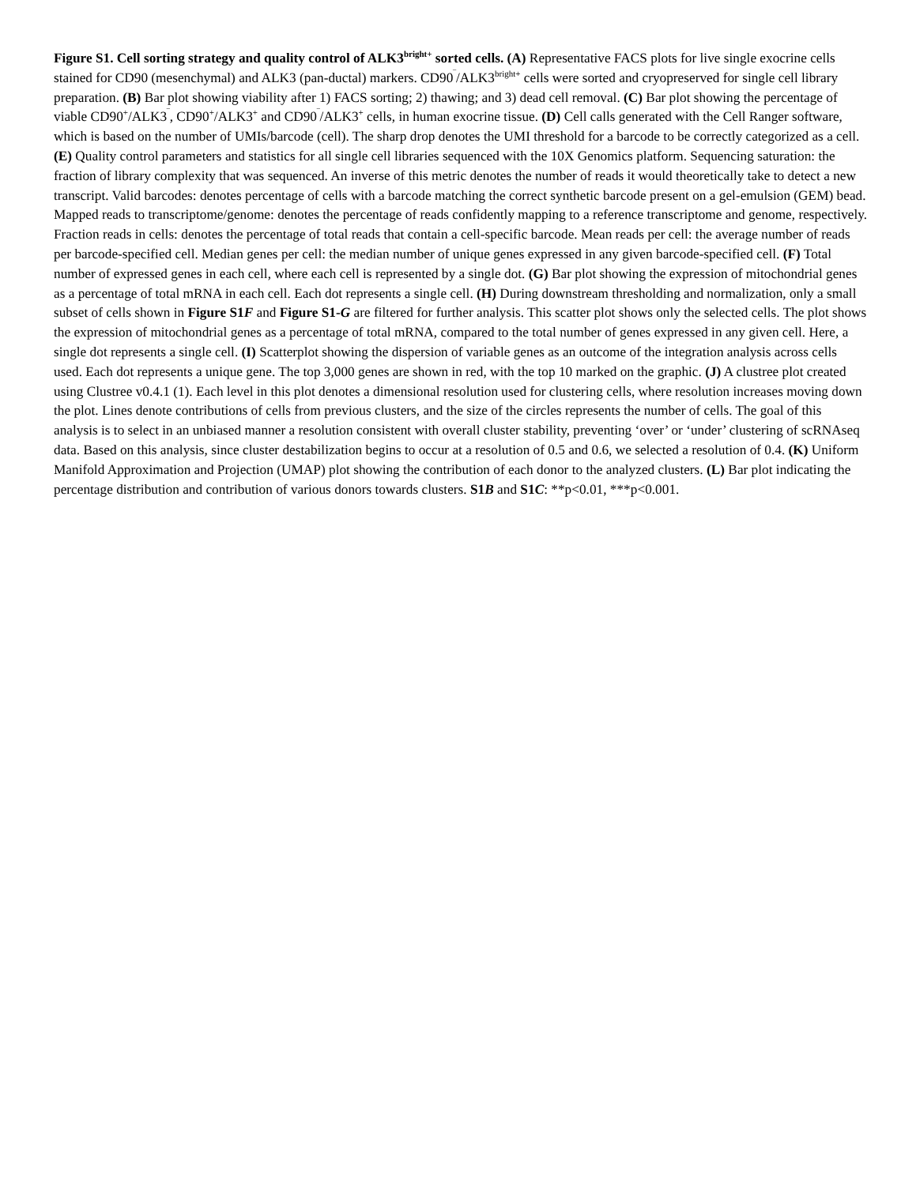Figure S1. Cell sorting strategy and quality control of ALK3<sup>bright+</sup> sorted cells. (A) Representative FACS plots for live single exocrine cells stained for CD90 (mesenchymal) and ALK3 (pan-ductal) markers. CD90<sup>‾</sup>/ALK3<sup>bright+</sup> cells were sorted and cryopreserved for single cell library preparation. (B) Bar plot showing viability after 1) FACS sorting; 2) thawing; and 3) dead cell removal. (C) Bar plot showing the percentage of viable CD90<sup>+</sup>/ALK3<sup>‾</sup>, CD90<sup>+</sup>/ALK3<sup>+</sup> and CD90<sup>‾</sup>/ALK3<sup>+</sup> cells, in human exocrine tissue. (D) Cell calls generated with the Cell Ranger software, which is based on the number of UMIs/barcode (cell). The sharp drop denotes the UMI threshold for a barcode to be correctly categorized as a cell. (E) Quality control parameters and statistics for all single cell libraries sequenced with the 10X Genomics platform. Sequencing saturation: the fraction of library complexity that was sequenced. An inverse of this metric denotes the number of reads it would theoretically take to detect a new transcript. Valid barcodes: denotes percentage of cells with a barcode matching the correct synthetic barcode present on a gel-emulsion (GEM) bead. Mapped reads to transcriptome/genome: denotes the percentage of reads confidently mapping to a reference transcriptome and genome, respectively. Fraction reads in cells: denotes the percentage of total reads that contain a cell-specific barcode. Mean reads per cell: the average number of reads per barcode-specified cell. Median genes per cell: the median number of unique genes expressed in any given barcode-specified cell. (F) Total number of expressed genes in each cell, where each cell is represented by a single dot. (G) Bar plot showing the expression of mitochondrial genes as a percentage of total mRNA in each cell. Each dot represents a single cell. (H) During downstream thresholding and normalization, only a small subset of cells shown in Figure S1F and Figure S1-G are filtered for further analysis. This scatter plot shows only the selected cells. The plot shows the expression of mitochondrial genes as a percentage of total mRNA, compared to the total number of genes expressed in any given cell. Here, a single dot represents a single cell. (I) Scatterplot showing the dispersion of variable genes as an outcome of the integration analysis across cells used. Each dot represents a unique gene. The top 3,000 genes are shown in red, with the top 10 marked on the graphic. (J) A clustree plot created using Clustree v0.4.1 (1). Each level in this plot denotes a dimensional resolution used for clustering cells, where resolution increases moving down the plot. Lines denote contributions of cells from previous clusters, and the size of the circles represents the number of cells. The goal of this analysis is to select in an unbiased manner a resolution consistent with overall cluster stability, preventing ‘over’ or ‘under’ clustering of scRNAseq data. Based on this analysis, since cluster destabilization begins to occur at a resolution of 0.5 and 0.6, we selected a resolution of 0.4. (K) Uniform Manifold Approximation and Projection (UMAP) plot showing the contribution of each donor to the analyzed clusters. (L) Bar plot indicating the percentage distribution and contribution of various donors towards clusters. S1B and S1C: **p<0.01, ***p<0.001.